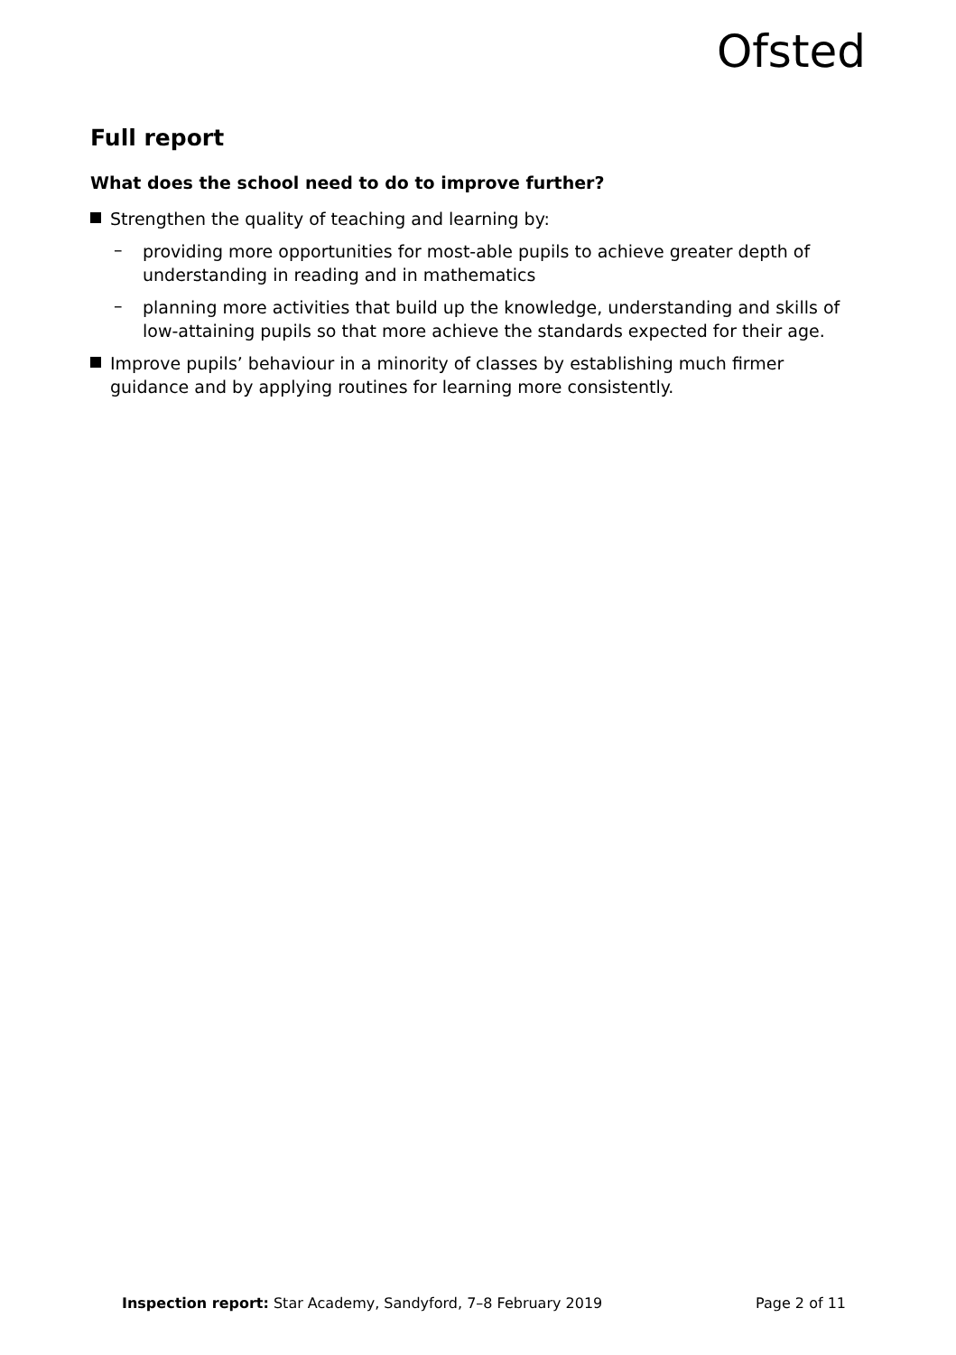Ofsted
Full report
What does the school need to do to improve further?
Strengthen the quality of teaching and learning by:
–
providing more opportunities for most-able pupils to achieve greater depth of understanding in reading and in mathematics
–
planning more activities that build up the knowledge, understanding and skills of low-attaining pupils so that more achieve the standards expected for their age.
Improve pupils’ behaviour in a minority of classes by establishing much firmer guidance and by applying routines for learning more consistently.
Inspection report: Star Academy, Sandyford, 7–8 February 2019
Page 2 of 11